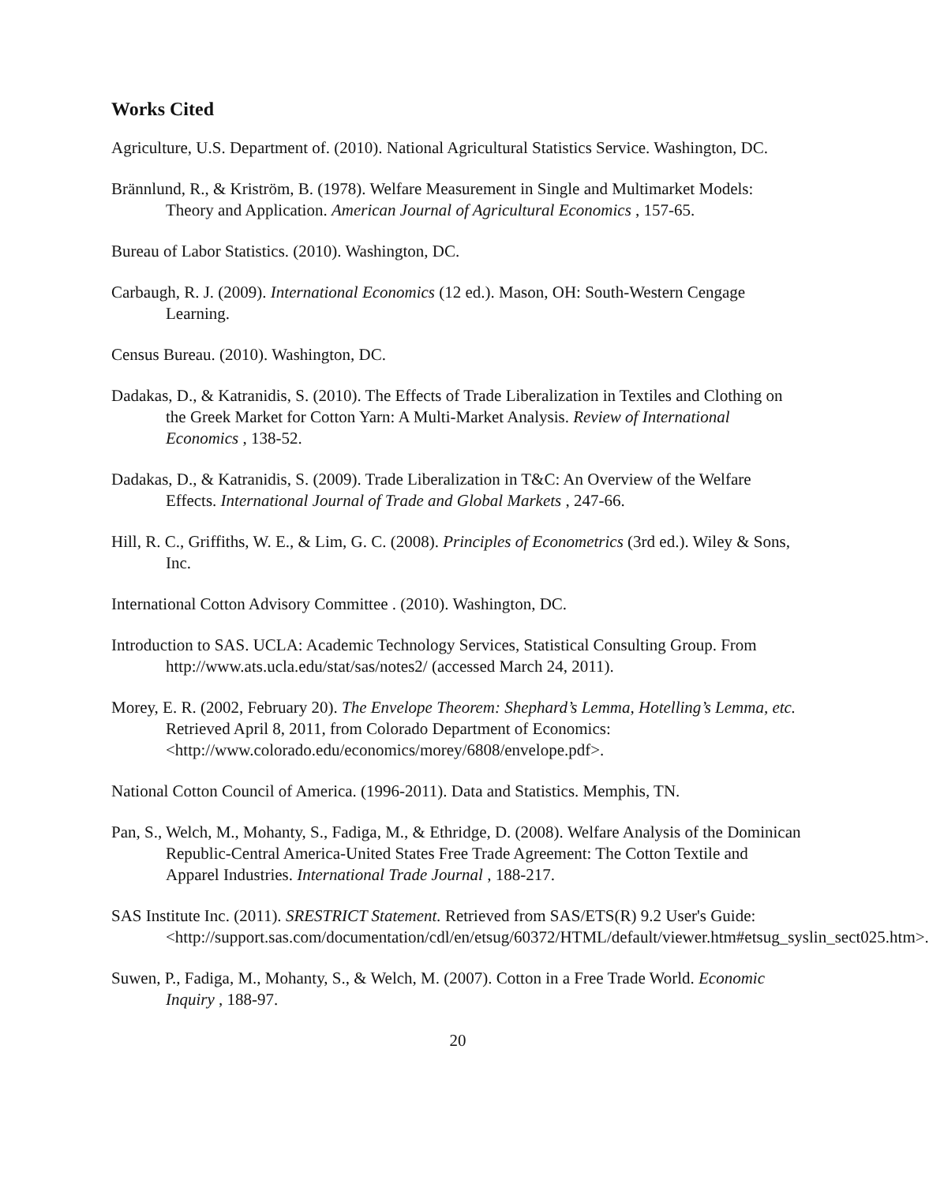Works Cited
Agriculture, U.S. Department of. (2010). National Agricultural Statistics Service. Washington, DC.
Brännlund, R., & Kriström, B. (1978). Welfare Measurement in Single and Multimarket Models: Theory and Application. American Journal of Agricultural Economics , 157-65.
Bureau of Labor Statistics. (2010). Washington, DC.
Carbaugh, R. J. (2009). International Economics (12 ed.). Mason, OH: South-Western Cengage Learning.
Census Bureau. (2010). Washington, DC.
Dadakas, D., & Katranidis, S. (2010). The Effects of Trade Liberalization in Textiles and Clothing on the Greek Market for Cotton Yarn: A Multi-Market Analysis. Review of International Economics , 138-52.
Dadakas, D., & Katranidis, S. (2009). Trade Liberalization in T&C: An Overview of the Welfare Effects. International Journal of Trade and Global Markets , 247-66.
Hill, R. C., Griffiths, W. E., & Lim, G. C. (2008). Principles of Econometrics (3rd ed.). Wiley & Sons, Inc.
International Cotton Advisory Committee . (2010). Washington, DC.
Introduction to SAS. UCLA: Academic Technology Services, Statistical Consulting Group. From http://www.ats.ucla.edu/stat/sas/notes2/ (accessed March 24, 2011).
Morey, E. R. (2002, February 20). The Envelope Theorem: Shephard’s Lemma, Hotelling’s Lemma, etc. Retrieved April 8, 2011, from Colorado Department of Economics: <http://www.colorado.edu/economics/morey/6808/envelope.pdf>.
National Cotton Council of America. (1996-2011). Data and Statistics. Memphis, TN.
Pan, S., Welch, M., Mohanty, S., Fadiga, M., & Ethridge, D. (2008). Welfare Analysis of the Dominican Republic-Central America-United States Free Trade Agreement: The Cotton Textile and Apparel Industries. International Trade Journal , 188-217.
SAS Institute Inc. (2011). SRESTRICT Statement. Retrieved from SAS/ETS(R) 9.2 User's Guide: <http://support.sas.com/documentation/cdl/en/etsug/60372/HTML/default/viewer.htm#etsug_syslin_sect025.htm>.
Suwen, P., Fadiga, M., Mohanty, S., & Welch, M. (2007). Cotton in a Free Trade World. Economic Inquiry , 188-97.
20